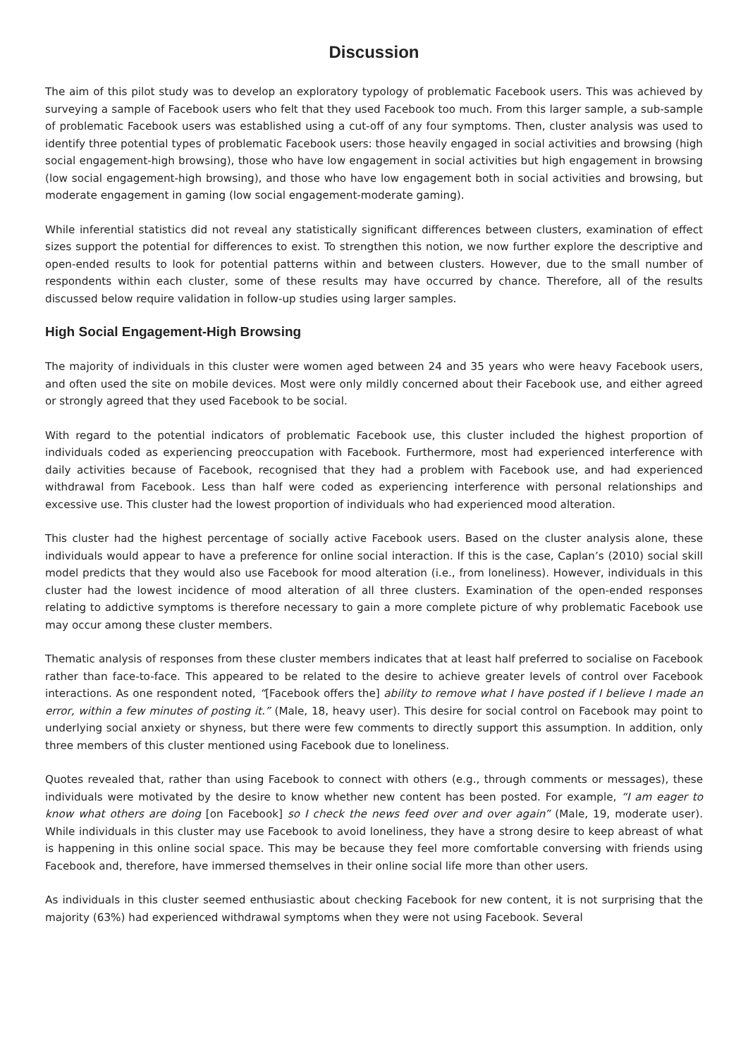Discussion
The aim of this pilot study was to develop an exploratory typology of problematic Facebook users. This was achieved by surveying a sample of Facebook users who felt that they used Facebook too much. From this larger sample, a sub-sample of problematic Facebook users was established using a cut-off of any four symptoms. Then, cluster analysis was used to identify three potential types of problematic Facebook users: those heavily engaged in social activities and browsing (high social engagement-high browsing), those who have low engagement in social activities but high engagement in browsing (low social engagement-high browsing), and those who have low engagement both in social activities and browsing, but moderate engagement in gaming (low social engagement-moderate gaming).
While inferential statistics did not reveal any statistically significant differences between clusters, examination of effect sizes support the potential for differences to exist. To strengthen this notion, we now further explore the descriptive and open-ended results to look for potential patterns within and between clusters. However, due to the small number of respondents within each cluster, some of these results may have occurred by chance. Therefore, all of the results discussed below require validation in follow-up studies using larger samples.
High Social Engagement-High Browsing
The majority of individuals in this cluster were women aged between 24 and 35 years who were heavy Facebook users, and often used the site on mobile devices. Most were only mildly concerned about their Facebook use, and either agreed or strongly agreed that they used Facebook to be social.
With regard to the potential indicators of problematic Facebook use, this cluster included the highest proportion of individuals coded as experiencing preoccupation with Facebook. Furthermore, most had experienced interference with daily activities because of Facebook, recognised that they had a problem with Facebook use, and had experienced withdrawal from Facebook. Less than half were coded as experiencing interference with personal relationships and excessive use. This cluster had the lowest proportion of individuals who had experienced mood alteration.
This cluster had the highest percentage of socially active Facebook users. Based on the cluster analysis alone, these individuals would appear to have a preference for online social interaction. If this is the case, Caplan’s (2010) social skill model predicts that they would also use Facebook for mood alteration (i.e., from loneliness). However, individuals in this cluster had the lowest incidence of mood alteration of all three clusters. Examination of the open-ended responses relating to addictive symptoms is therefore necessary to gain a more complete picture of why problematic Facebook use may occur among these cluster members.
Thematic analysis of responses from these cluster members indicates that at least half preferred to socialise on Facebook rather than face-to-face. This appeared to be related to the desire to achieve greater levels of control over Facebook interactions. As one respondent noted, “[Facebook offers the] ability to remove what I have posted if I believe I made an error, within a few minutes of posting it.” (Male, 18, heavy user). This desire for social control on Facebook may point to underlying social anxiety or shyness, but there were few comments to directly support this assumption. In addition, only three members of this cluster mentioned using Facebook due to loneliness.
Quotes revealed that, rather than using Facebook to connect with others (e.g., through comments or messages), these individuals were motivated by the desire to know whether new content has been posted. For example, “I am eager to know what others are doing [on Facebook] so I check the news feed over and over again” (Male, 19, moderate user). While individuals in this cluster may use Facebook to avoid loneliness, they have a strong desire to keep abreast of what is happening in this online social space. This may be because they feel more comfortable conversing with friends using Facebook and, therefore, have immersed themselves in their online social life more than other users.
As individuals in this cluster seemed enthusiastic about checking Facebook for new content, it is not surprising that the majority (63%) had experienced withdrawal symptoms when they were not using Facebook. Several